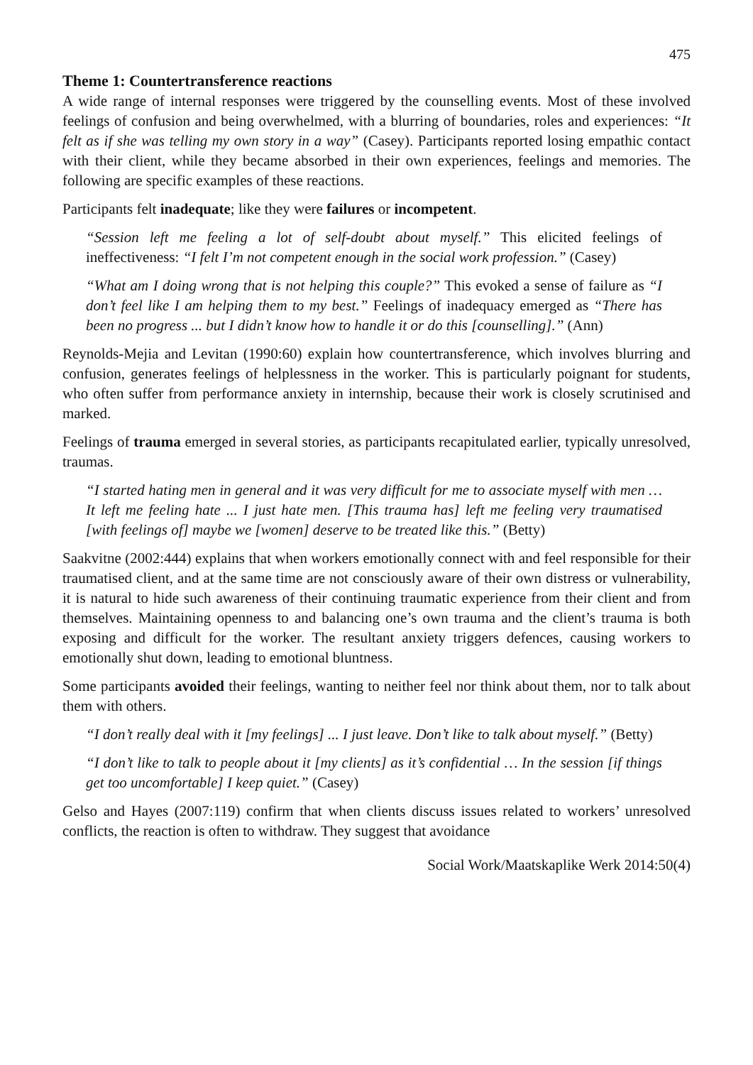475
Theme 1: Countertransference reactions
A wide range of internal responses were triggered by the counselling events. Most of these involved feelings of confusion and being overwhelmed, with a blurring of boundaries, roles and experiences: “It felt as if she was telling my own story in a way” (Casey). Participants reported losing empathic contact with their client, while they became absorbed in their own experiences, feelings and memories. The following are specific examples of these reactions.
Participants felt inadequate; like they were failures or incompetent.
“Session left me feeling a lot of self-doubt about myself.” This elicited feelings of ineffectiveness: “I felt I’m not competent enough in the social work profession.” (Casey)
“What am I doing wrong that is not helping this couple?” This evoked a sense of failure as “I don’t feel like I am helping them to my best.” Feelings of inadequacy emerged as “There has been no progress ... but I didn’t know how to handle it or do this [counselling].” (Ann)
Reynolds-Mejia and Levitan (1990:60) explain how countertransference, which involves blurring and confusion, generates feelings of helplessness in the worker. This is particularly poignant for students, who often suffer from performance anxiety in internship, because their work is closely scrutinised and marked.
Feelings of trauma emerged in several stories, as participants recapitulated earlier, typically unresolved, traumas.
“I started hating men in general and it was very difficult for me to associate myself with men … It left me feeling hate ... I just hate men. [This trauma has] left me feeling very traumatised [with feelings of] maybe we [women] deserve to be treated like this.” (Betty)
Saakvitne (2002:444) explains that when workers emotionally connect with and feel responsible for their traumatised client, and at the same time are not consciously aware of their own distress or vulnerability, it is natural to hide such awareness of their continuing traumatic experience from their client and from themselves. Maintaining openness to and balancing one’s own trauma and the client’s trauma is both exposing and difficult for the worker. The resultant anxiety triggers defences, causing workers to emotionally shut down, leading to emotional bluntness.
Some participants avoided their feelings, wanting to neither feel nor think about them, nor to talk about them with others.
“I don’t really deal with it [my feelings] ... I just leave. Don’t like to talk about myself.” (Betty)
“I don’t like to talk to people about it [my clients] as it’s confidential … In the session [if things get too uncomfortable] I keep quiet.” (Casey)
Gelso and Hayes (2007:119) confirm that when clients discuss issues related to workers’ unresolved conflicts, the reaction is often to withdraw. They suggest that avoidance
Social Work/Maatskaplike Werk 2014:50(4)